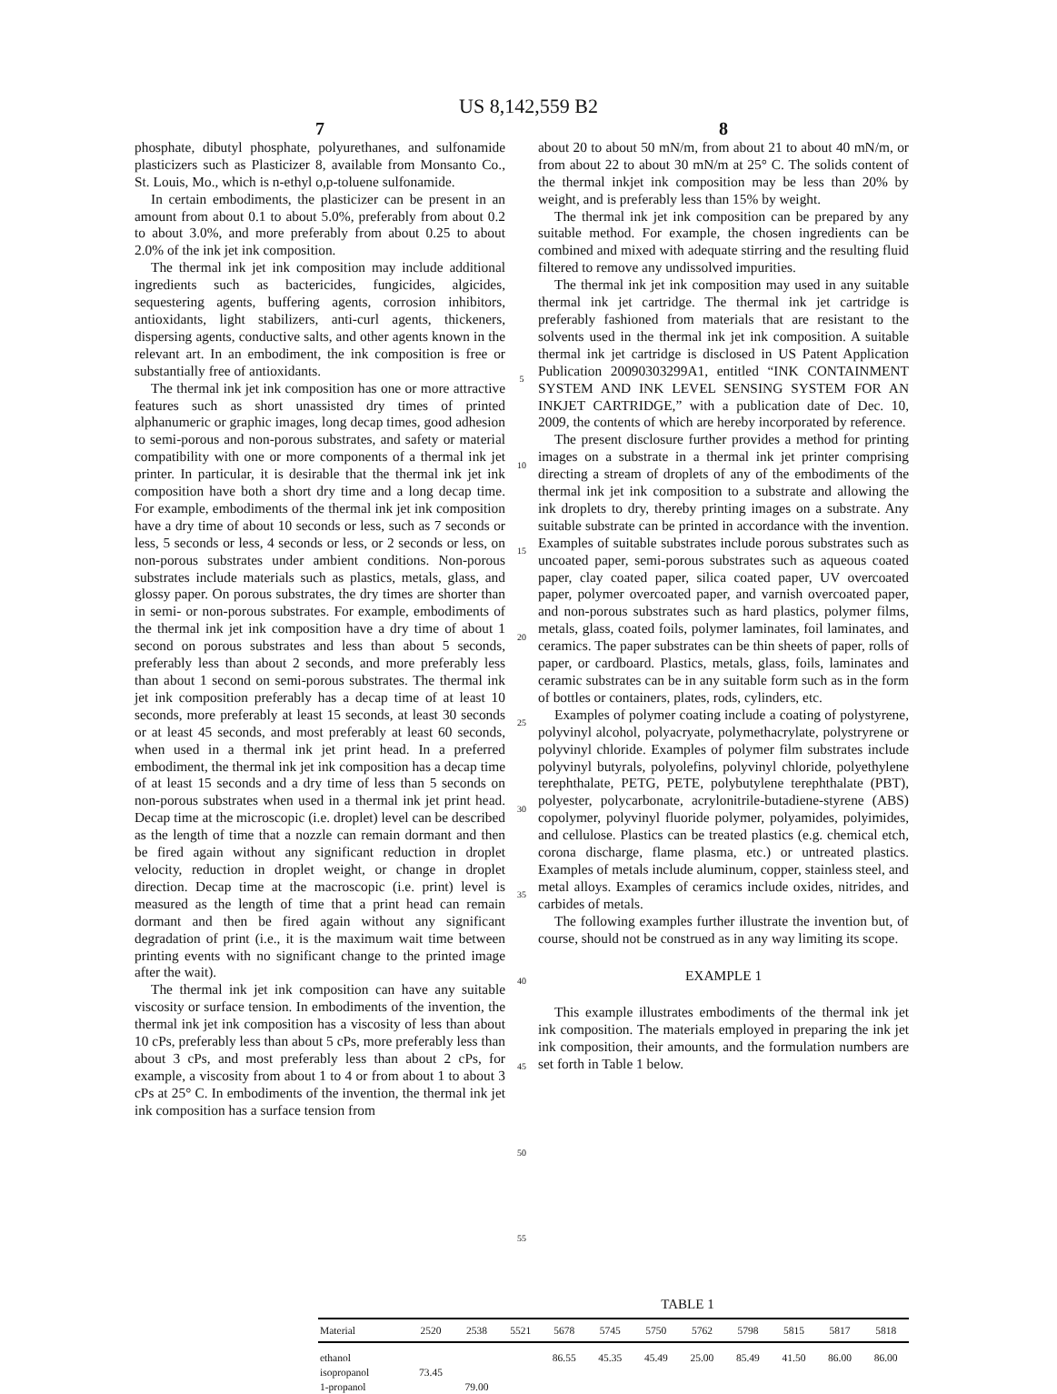US 8,142,559 B2
7
phosphate, dibutyl phosphate, polyurethanes, and sulfonamide plasticizers such as Plasticizer 8, available from Monsanto Co., St. Louis, Mo., which is n-ethyl o,p-toluene sulfonamide.
In certain embodiments, the plasticizer can be present in an amount from about 0.1 to about 5.0%, preferably from about 0.2 to about 3.0%, and more preferably from about 0.25 to about 2.0% of the ink jet ink composition.
The thermal ink jet ink composition may include additional ingredients such as bactericides, fungicides, algicides, sequestering agents, buffering agents, corrosion inhibitors, antioxidants, light stabilizers, anti-curl agents, thickeners, dispersing agents, conductive salts, and other agents known in the relevant art. In an embodiment, the ink composition is free or substantially free of antioxidants.
The thermal ink jet ink composition has one or more attractive features such as short unassisted dry times of printed alphanumeric or graphic images, long decap times, good adhesion to semi-porous and non-porous substrates, and safety or material compatibility with one or more components of a thermal ink jet printer. In particular, it is desirable that the thermal ink jet ink composition have both a short dry time and a long decap time. For example, embodiments of the thermal ink jet ink composition have a dry time of about 10 seconds or less, such as 7 seconds or less, 5 seconds or less, 4 seconds or less, or 2 seconds or less, on non-porous substrates under ambient conditions. Non-porous substrates include materials such as plastics, metals, glass, and glossy paper. On porous substrates, the dry times are shorter than in semi- or non-porous substrates. For example, embodiments of the thermal ink jet ink composition have a dry time of about 1 second on porous substrates and less than about 5 seconds, preferably less than about 2 seconds, and more preferably less than about 1 second on semi-porous substrates. The thermal ink jet ink composition preferably has a decap time of at least 10 seconds, more preferably at least 15 seconds, at least 30 seconds or at least 45 seconds, and most preferably at least 60 seconds, when used in a thermal ink jet print head. In a preferred embodiment, the thermal ink jet ink composition has a decap time of at least 15 seconds and a dry time of less than 5 seconds on non-porous substrates when used in a thermal ink jet print head. Decap time at the microscopic (i.e. droplet) level can be described as the length of time that a nozzle can remain dormant and then be fired again without any significant reduction in droplet velocity, reduction in droplet weight, or change in droplet direction. Decap time at the macroscopic (i.e. print) level is measured as the length of time that a print head can remain dormant and then be fired again without any significant degradation of print (i.e., it is the maximum wait time between printing events with no significant change to the printed image after the wait).
The thermal ink jet ink composition can have any suitable viscosity or surface tension. In embodiments of the invention, the thermal ink jet ink composition has a viscosity of less than about 10 cPs, preferably less than about 5 cPs, more preferably less than about 3 cPs, and most preferably less than about 2 cPs, for example, a viscosity from about 1 to 4 or from about 1 to about 3 cPs at 25° C. In embodiments of the invention, the thermal ink jet ink composition has a surface tension from
5
10
15
20
25
30
35
40
45
50
55
8
about 20 to about 50 mN/m, from about 21 to about 40 mN/m, or from about 22 to about 30 mN/m at 25° C. The solids content of the thermal inkjet ink composition may be less than 20% by weight, and is preferably less than 15% by weight.
The thermal ink jet ink composition can be prepared by any suitable method. For example, the chosen ingredients can be combined and mixed with adequate stirring and the resulting fluid filtered to remove any undissolved impurities.
The thermal ink jet ink composition may used in any suitable thermal ink jet cartridge. The thermal ink jet cartridge is preferably fashioned from materials that are resistant to the solvents used in the thermal ink jet ink composition. A suitable thermal ink jet cartridge is disclosed in US Patent Application Publication 20090303299A1, entitled “INK CONTAINMENT SYSTEM AND INK LEVEL SENSING SYSTEM FOR AN INKJET CARTRIDGE,” with a publication date of Dec. 10, 2009, the contents of which are hereby incorporated by reference.
The present disclosure further provides a method for printing images on a substrate in a thermal ink jet printer comprising directing a stream of droplets of any of the embodiments of the thermal ink jet ink composition to a substrate and allowing the ink droplets to dry, thereby printing images on a substrate. Any suitable substrate can be printed in accordance with the invention. Examples of suitable substrates include porous substrates such as uncoated paper, semi-porous substrates such as aqueous coated paper, clay coated paper, silica coated paper, UV overcoated paper, polymer overcoated paper, and varnish overcoated paper, and non-porous substrates such as hard plastics, polymer films, metals, glass, coated foils, polymer laminates, foil laminates, and ceramics. The paper substrates can be thin sheets of paper, rolls of paper, or cardboard. Plastics, metals, glass, foils, laminates and ceramic substrates can be in any suitable form such as in the form of bottles or containers, plates, rods, cylinders, etc.
Examples of polymer coating include a coating of polystyrene, polyvinyl alcohol, polyacryate, polymethacrylate, polystryrene or polyvinyl chloride. Examples of polymer film substrates include polyvinyl butyrals, polyolefins, polyvinyl chloride, polyethylene terephthalate, PETG, PETE, polybutylene terephthalate (PBT), polyester, polycarbonate, acrylonitrile-butadiene-styrene (ABS) copolymer, polyvinyl fluoride polymer, polyamides, polyimides, and cellulose. Plastics can be treated plastics (e.g. chemical etch, corona discharge, flame plasma, etc.) or untreated plastics. Examples of metals include aluminum, copper, stainless steel, and metal alloys. Examples of ceramics include oxides, nitrides, and carbides of metals.
The following examples further illustrate the invention but, of course, should not be construed as in any way limiting its scope.
EXAMPLE 1
This example illustrates embodiments of the thermal ink jet ink composition. The materials employed in preparing the ink jet ink composition, their amounts, and the formulation numbers are set forth in Table 1 below.
TABLE 1
| Material | 2520 | 2538 | 5521 | 5678 | 5745 | 5750 | 5762 | 5798 | 5815 | 5817 | 5818 |
| --- | --- | --- | --- | --- | --- | --- | --- | --- | --- | --- | --- |
| ethanol | | | | 86.55 | 45.35 | 45.49 | 25.00 | 85.49 | 41.50 | 86.00 | 86.00 |
| isopropanol | 73.45 | | | | | | | | | | |
| 1-propanol | | 79.00 | | | | | | | | | |